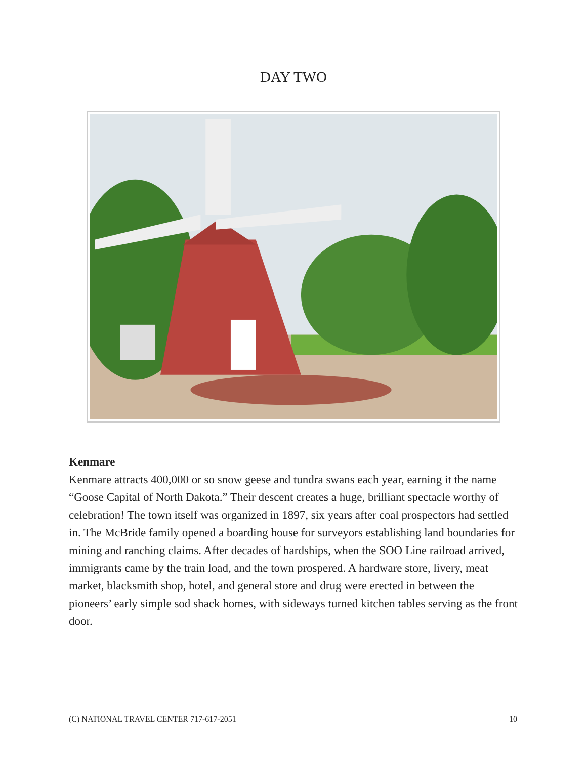DAY TWO
Kenmare
Kenmare attracts 400,000 or so snow geese and tundra swans each year, earning it the name “Goose Capital of North Dakota.” Their descent creates a huge, brilliant spectacle worthy of celebration! The town itself was organized in 1897, six years after coal prospectors had settled in. The McBride family opened a boarding house for surveyors establishing land boundaries for mining and ranching claims. After decades of hardships, when the SOO Line railroad arrived, immigrants came by the train load, and the town prospered. A hardware store, livery, meat market, blacksmith shop, hotel, and general store and drug were erected in between the pioneers’ early simple sod shack homes, with sideways turned kitchen tables serving as the front door.
(C) NATIONAL TRAVEL CENTER 717-617-2051 10